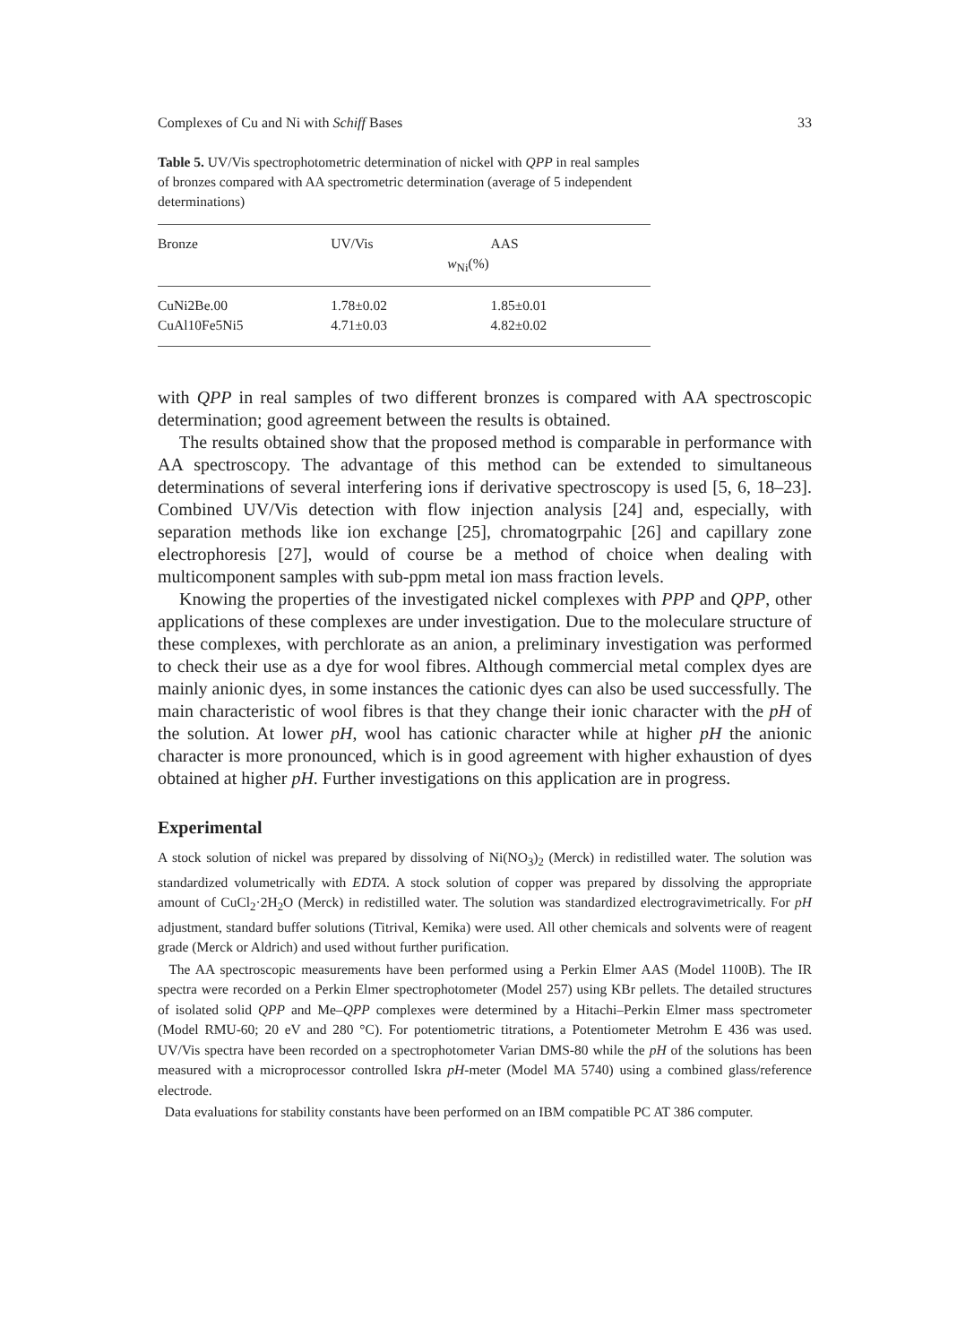Complexes of Cu and Ni with Schiff Bases 33
Table 5. UV/Vis spectrophotometric determination of nickel with QPP in real samples of bronzes compared with AA spectrometric determination (average of 5 independent determinations)
| Bronze | UV/Vis | AAS |
| --- | --- | --- |
| | w<sub>Ni</sub>(%) | |
| CuNi2Be.00 | 1.78±0.02 | 1.85±0.01 |
| CuAl10Fe5Ni5 | 4.71±0.03 | 4.82±0.02 |
with QPP in real samples of two different bronzes is compared with AA spectroscopic determination; good agreement between the results is obtained.
The results obtained show that the proposed method is comparable in performance with AA spectroscopy. The advantage of this method can be extended to simultaneous determinations of several interfering ions if derivative spectroscopy is used [5, 6, 18–23]. Combined UV/Vis detection with flow injection analysis [24] and, especially, with separation methods like ion exchange [25], chromatogrpahic [26] and capillary zone electrophoresis [27], would of course be a method of choice when dealing with multicomponent samples with sub-ppm metal ion mass fraction levels.
Knowing the properties of the investigated nickel complexes with PPP and QPP, other applications of these complexes are under investigation. Due to the moleculare structure of these complexes, with perchlorate as an anion, a preliminary investigation was performed to check their use as a dye for wool fibres. Although commercial metal complex dyes are mainly anionic dyes, in some instances the cationic dyes can also be used successfully. The main characteristic of wool fibres is that they change their ionic character with the pH of the solution. At lower pH, wool has cationic character while at higher pH the anionic character is more pronounced, which is in good agreement with higher exhaustion of dyes obtained at higher pH. Further investigations on this application are in progress.
Experimental
A stock solution of nickel was prepared by dissolving of Ni(NO<sub>3</sub>)<sub>2</sub> (Merck) in redistilled water. The solution was standardized volumetrically with EDTA. A stock solution of copper was prepared by dissolving the appropriate amount of CuCl<sub>2</sub>·2H<sub>2</sub>O (Merck) in redistilled water. The solution was standardized electrogravimetrically. For pH adjustment, standard buffer solutions (Titrival, Kemika) were used. All other chemicals and solvents were of reagent grade (Merck or Aldrich) and used without further purification.
The AA spectroscopic measurements have been performed using a Perkin Elmer AAS (Model 1100B). The IR spectra were recorded on a Perkin Elmer spectrophotometer (Model 257) using KBr pellets. The detailed structures of isolated solid QPP and Me–QPP complexes were determined by a Hitachi–Perkin Elmer mass spectrometer (Model RMU-60; 20 eV and 280 °C). For potentiometric titrations, a Potentiometer Metrohm E 436 was used. UV/Vis spectra have been recorded on a spectrophotometer Varian DMS-80 while the pH of the solutions has been measured with a microprocessor controlled Iskra pH-meter (Model MA 5740) using a combined glass/reference electrode.
Data evaluations for stability constants have been performed on an IBM compatible PC AT 386 computer.